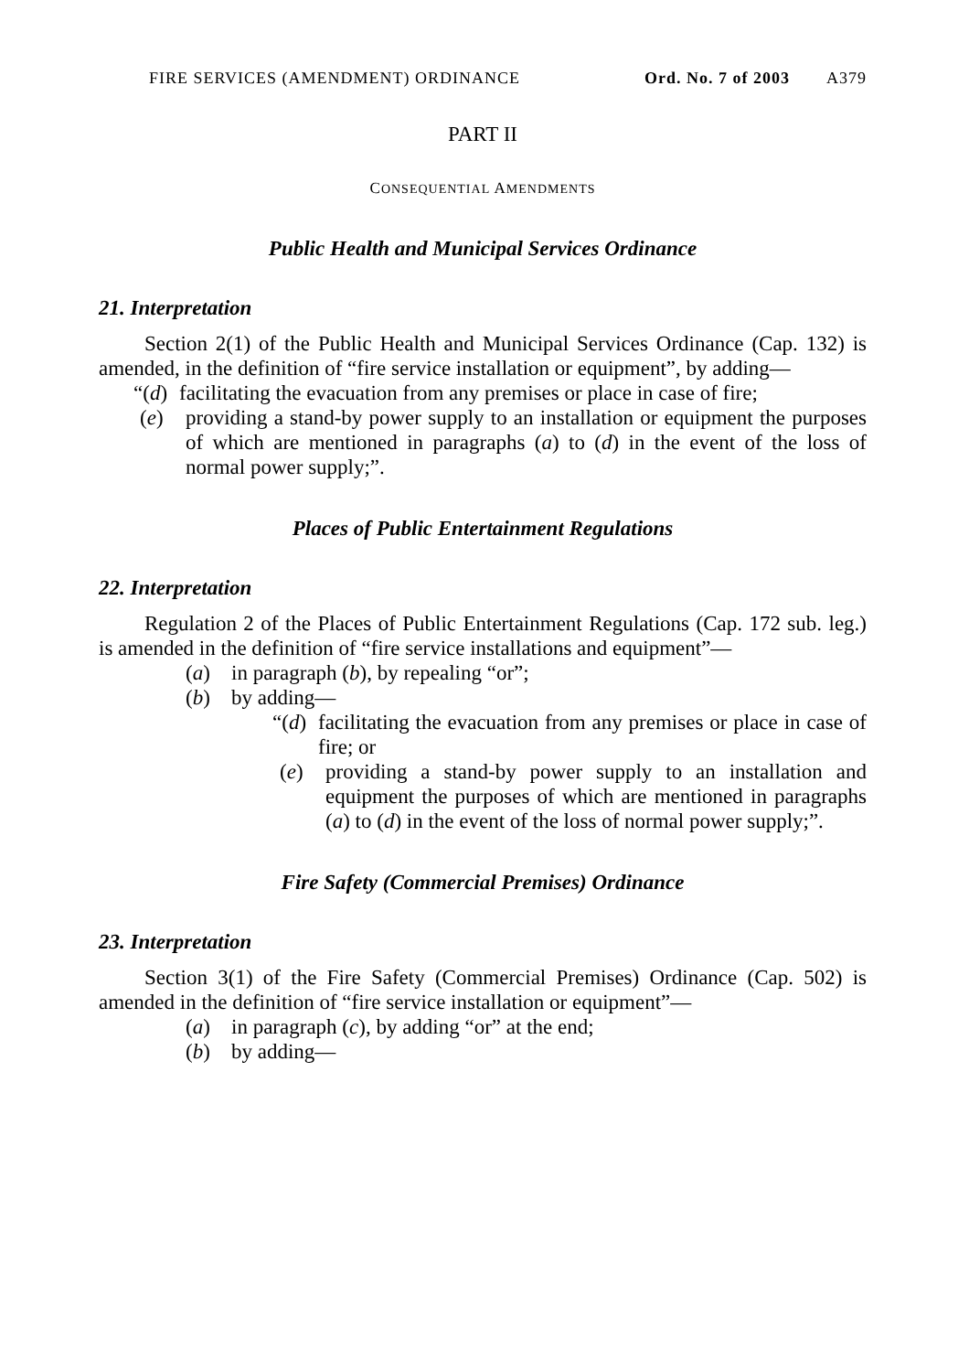FIRE SERVICES (AMENDMENT) ORDINANCE Ord. No. 7 of 2003 A379
PART II
CONSEQUENTIAL AMENDMENTS
Public Health and Municipal Services Ordinance
21. Interpretation
Section 2(1) of the Public Health and Municipal Services Ordinance (Cap. 132) is amended, in the definition of “fire service installation or equipment”, by adding—
“(d) facilitating the evacuation from any premises or place in case of fire;
(e) providing a stand-by power supply to an installation or equipment the purposes of which are mentioned in paragraphs (a) to (d) in the event of the loss of normal power supply;”.
Places of Public Entertainment Regulations
22. Interpretation
Regulation 2 of the Places of Public Entertainment Regulations (Cap. 172 sub. leg.) is amended in the definition of “fire service installations and equipment”—
(a) in paragraph (b), by repealing “or”;
(b) by adding—
“(d) facilitating the evacuation from any premises or place in case of fire; or
(e) providing a stand-by power supply to an installation and equipment the purposes of which are mentioned in paragraphs (a) to (d) in the event of the loss of normal power supply;”.
Fire Safety (Commercial Premises) Ordinance
23. Interpretation
Section 3(1) of the Fire Safety (Commercial Premises) Ordinance (Cap. 502) is amended in the definition of “fire service installation or equipment”—
(a) in paragraph (c), by adding “or” at the end;
(b) by adding—